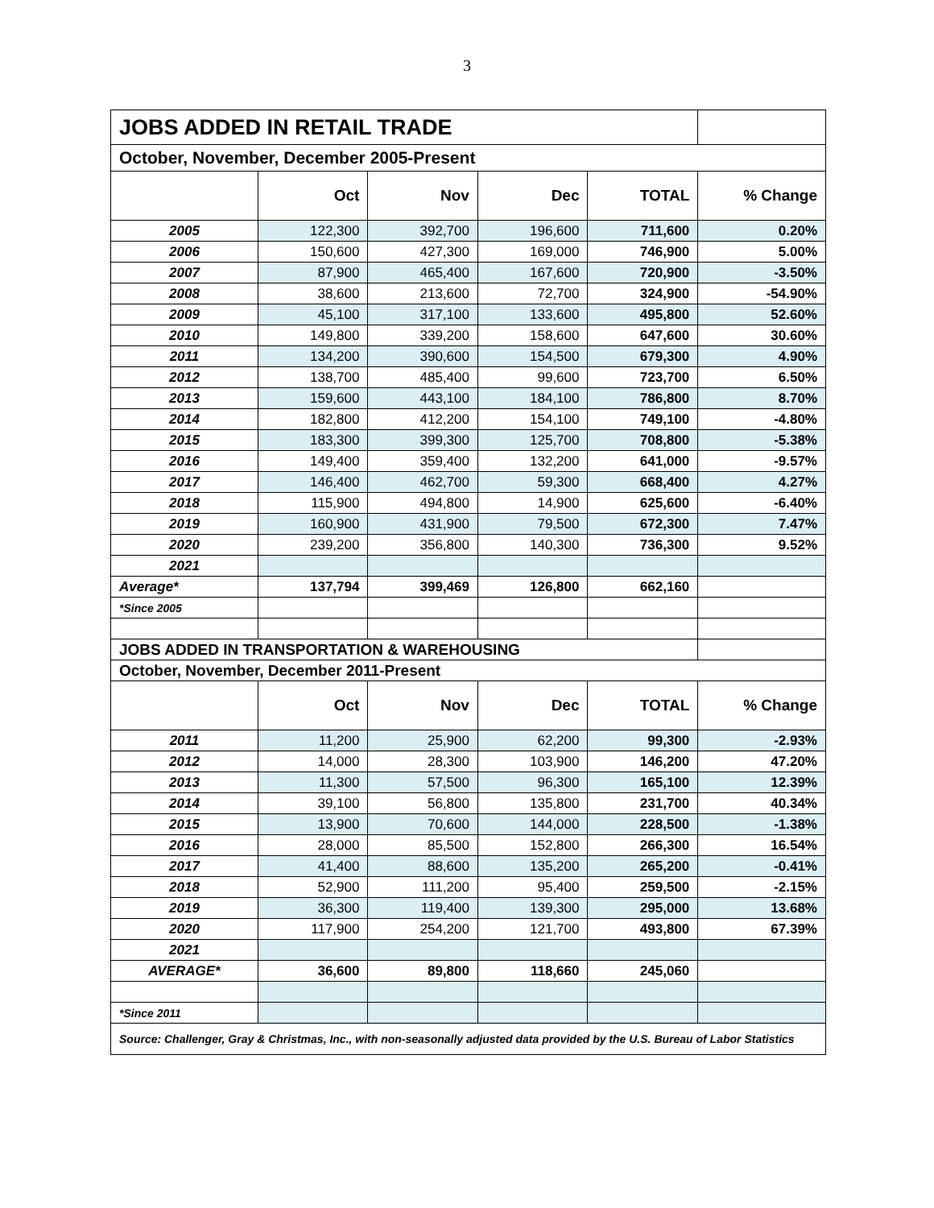3
| JOBS ADDED IN RETAIL TRADE | | | | | |
| October, November, December 2005-Present | | | | | |
| | Oct | Nov | Dec | TOTAL | % Change |
| 2005 | 122,300 | 392,700 | 196,600 | 711,600 | 0.20% |
| 2006 | 150,600 | 427,300 | 169,000 | 746,900 | 5.00% |
| 2007 | 87,900 | 465,400 | 167,600 | 720,900 | -3.50% |
| 2008 | 38,600 | 213,600 | 72,700 | 324,900 | -54.90% |
| 2009 | 45,100 | 317,100 | 133,600 | 495,800 | 52.60% |
| 2010 | 149,800 | 339,200 | 158,600 | 647,600 | 30.60% |
| 2011 | 134,200 | 390,600 | 154,500 | 679,300 | 4.90% |
| 2012 | 138,700 | 485,400 | 99,600 | 723,700 | 6.50% |
| 2013 | 159,600 | 443,100 | 184,100 | 786,800 | 8.70% |
| 2014 | 182,800 | 412,200 | 154,100 | 749,100 | -4.80% |
| 2015 | 183,300 | 399,300 | 125,700 | 708,800 | -5.38% |
| 2016 | 149,400 | 359,400 | 132,200 | 641,000 | -9.57% |
| 2017 | 146,400 | 462,700 | 59,300 | 668,400 | 4.27% |
| 2018 | 115,900 | 494,800 | 14,900 | 625,600 | -6.40% |
| 2019 | 160,900 | 431,900 | 79,500 | 672,300 | 7.47% |
| 2020 | 239,200 | 356,800 | 140,300 | 736,300 | 9.52% |
| 2021 | | | | | |
| Average* | 137,794 | 399,469 | 126,800 | 662,160 | |
| *Since 2005 | | | | | |
| JOBS ADDED IN TRANSPORTATION & WAREHOUSING | | | | | |
| October, November, December 2011-Present | | | | | |
| | Oct | Nov | Dec | TOTAL | % Change |
| 2011 | 11,200 | 25,900 | 62,200 | 99,300 | -2.93% |
| 2012 | 14,000 | 28,300 | 103,900 | 146,200 | 47.20% |
| 2013 | 11,300 | 57,500 | 96,300 | 165,100 | 12.39% |
| 2014 | 39,100 | 56,800 | 135,800 | 231,700 | 40.34% |
| 2015 | 13,900 | 70,600 | 144,000 | 228,500 | -1.38% |
| 2016 | 28,000 | 85,500 | 152,800 | 266,300 | 16.54% |
| 2017 | 41,400 | 88,600 | 135,200 | 265,200 | -0.41% |
| 2018 | 52,900 | 111,200 | 95,400 | 259,500 | -2.15% |
| 2019 | 36,300 | 119,400 | 139,300 | 295,000 | 13.68% |
| 2020 | 117,900 | 254,200 | 121,700 | 493,800 | 67.39% |
| 2021 | | | | | |
| AVERAGE* | 36,600 | 89,800 | 118,660 | 245,060 | |
| *Since 2011 | | | | | |
| Source: Challenger, Gray & Christmas, Inc., with non-seasonally adjusted data provided by the U.S. Bureau of Labor Statistics | | | | | |